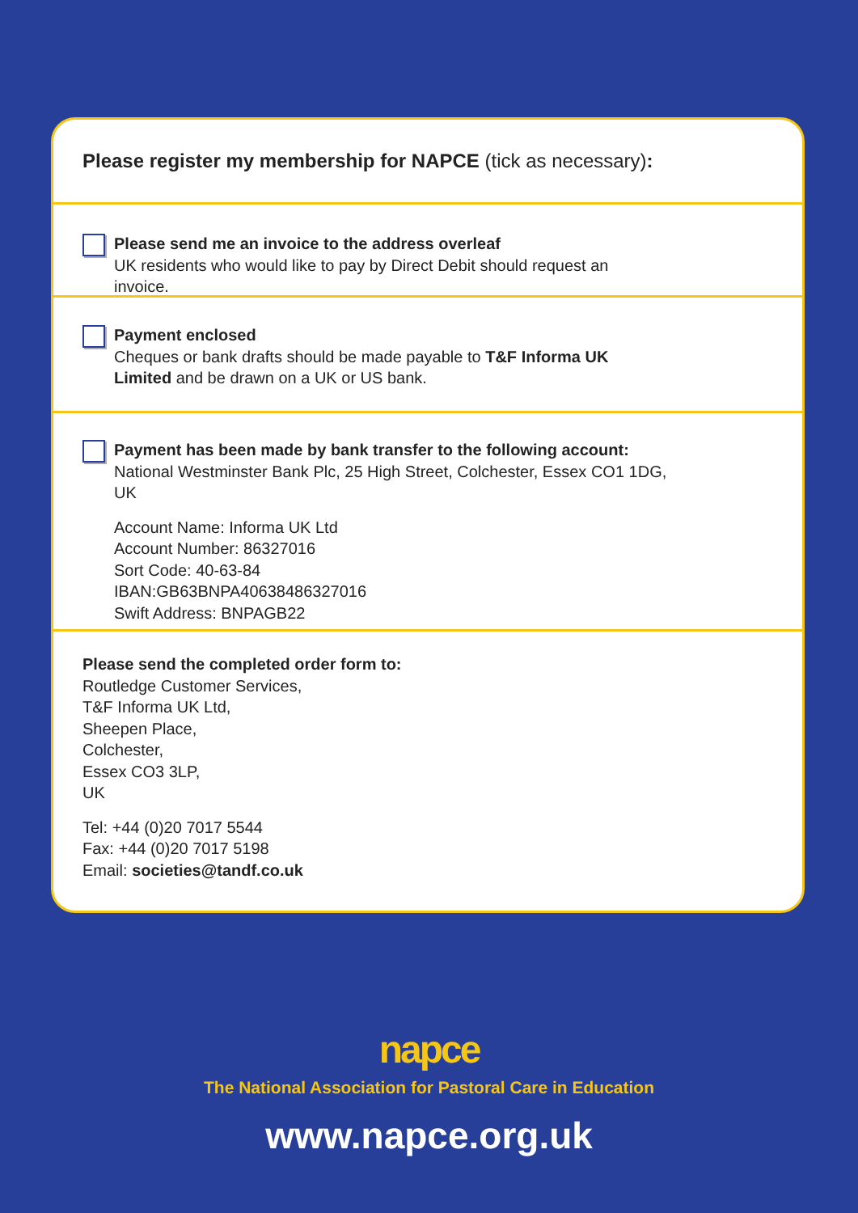Please register my membership for NAPCE (tick as necessary):
Please send me an invoice to the address overleaf
UK residents who would like to pay by Direct Debit should request an
invoice.
Payment enclosed
Cheques or bank drafts should be made payable to T&F Informa UK
Limited and be drawn on a UK or US bank.
Payment has been made by bank transfer to the following account:
National Westminster Bank Plc, 25 High Street, Colchester, Essex CO1 1DG,
UK
Account Name: Informa UK Ltd
Account Number: 86327016
Sort Code: 40-63-84
IBAN:GB63BNPA40638486327016
Swift Address: BNPAGB22
Please send the completed order form to:
Routledge Customer Services,
T&F Informa UK Ltd,
Sheepen Place,
Colchester,
Essex CO3 3LP,
UK
Tel: +44 (0)20 7017 5544
Fax: +44 (0)20 7017 5198
Email: societies@tandf.co.uk
napce
The National Association for Pastoral Care in Education
www.napce.org.uk